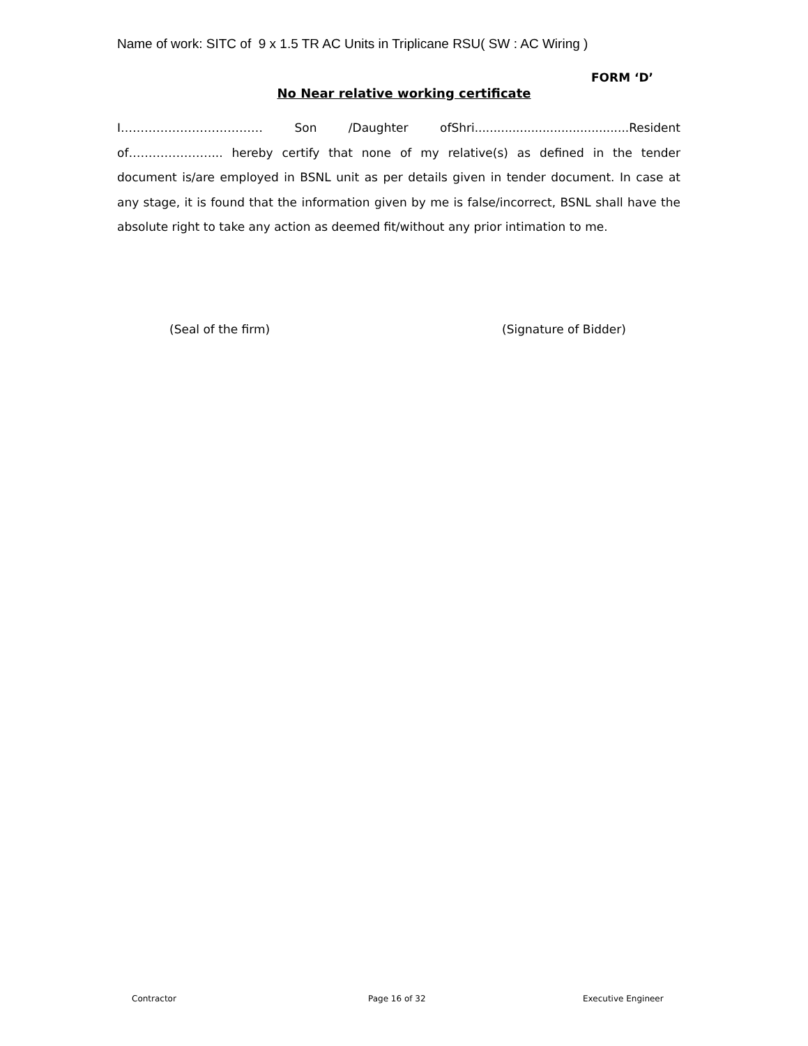Name of work: SITC of 9 x 1.5 TR AC Units in Triplicane RSU( SW : AC Wiring )
FORM ‘D’
No Near relative working certificate
I……………………………… Son /Daughter ofShri.........................................Resident of…………………... hereby certify that none of my relative(s) as defined in the tender document is/are employed in BSNL unit as per details given in tender document. In case at any stage, it is found that the information given by me is false/incorrect, BSNL shall have the absolute right to take any action as deemed fit/without any prior intimation to me.
(Seal of the firm) (Signature of Bidder)
Contractor Page 16 of 32 Executive Engineer